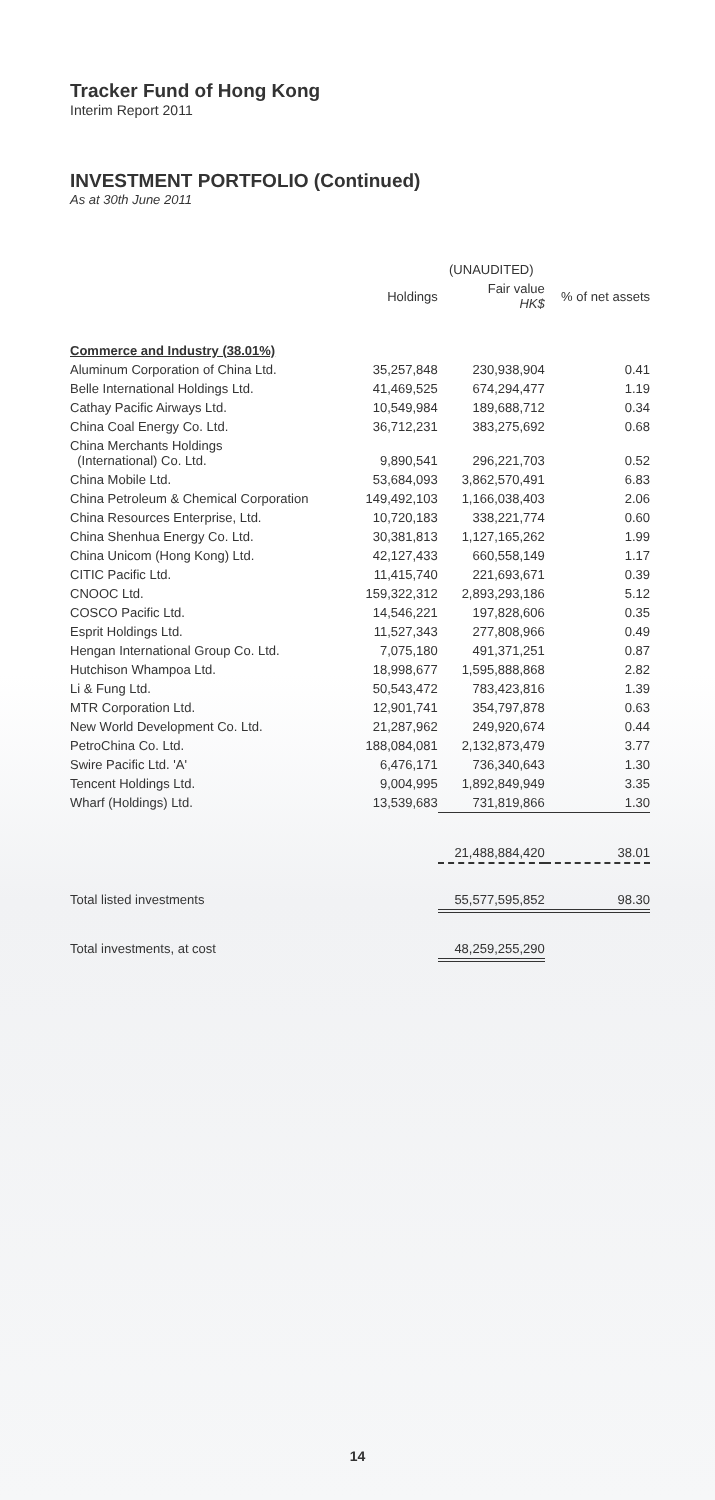Tracker Fund of Hong Kong
Interim Report 2011
INVESTMENT PORTFOLIO (Continued)
As at 30th June 2011
| | | (UNAUDITED) | |
| --- | --- | --- | --- |
| | Holdings | Fair value HK$ | % of net assets |
| Commerce and Industry (38.01%) | | | |
| Aluminum Corporation of China Ltd. | 35,257,848 | 230,938,904 | 0.41 |
| Belle International Holdings Ltd. | 41,469,525 | 674,294,477 | 1.19 |
| Cathay Pacific Airways Ltd. | 10,549,984 | 189,688,712 | 0.34 |
| China Coal Energy Co. Ltd. | 36,712,231 | 383,275,692 | 0.68 |
| China Merchants Holdings (International) Co. Ltd. | 9,890,541 | 296,221,703 | 0.52 |
| China Mobile Ltd. | 53,684,093 | 3,862,570,491 | 6.83 |
| China Petroleum & Chemical Corporation | 149,492,103 | 1,166,038,403 | 2.06 |
| China Resources Enterprise, Ltd. | 10,720,183 | 338,221,774 | 0.60 |
| China Shenhua Energy Co. Ltd. | 30,381,813 | 1,127,165,262 | 1.99 |
| China Unicom (Hong Kong) Ltd. | 42,127,433 | 660,558,149 | 1.17 |
| CITIC Pacific Ltd. | 11,415,740 | 221,693,671 | 0.39 |
| CNOOC Ltd. | 159,322,312 | 2,893,293,186 | 5.12 |
| COSCO Pacific Ltd. | 14,546,221 | 197,828,606 | 0.35 |
| Esprit Holdings Ltd. | 11,527,343 | 277,808,966 | 0.49 |
| Hengan International Group Co. Ltd. | 7,075,180 | 491,371,251 | 0.87 |
| Hutchison Whampoa Ltd. | 18,998,677 | 1,595,888,868 | 2.82 |
| Li & Fung Ltd. | 50,543,472 | 783,423,816 | 1.39 |
| MTR Corporation Ltd. | 12,901,741 | 354,797,878 | 0.63 |
| New World Development Co. Ltd. | 21,287,962 | 249,920,674 | 0.44 |
| PetroChina Co. Ltd. | 188,084,081 | 2,132,873,479 | 3.77 |
| Swire Pacific Ltd. 'A' | 6,476,171 | 736,340,643 | 1.30 |
| Tencent Holdings Ltd. | 9,004,995 | 1,892,849,949 | 3.35 |
| Wharf (Holdings) Ltd. | 13,539,683 | 731,819,866 | 1.30 |
| | | 21,488,884,420 | 38.01 |
| Total listed investments | | 55,577,595,852 | 98.30 |
| Total investments, at cost | | 48,259,255,290 | |
14